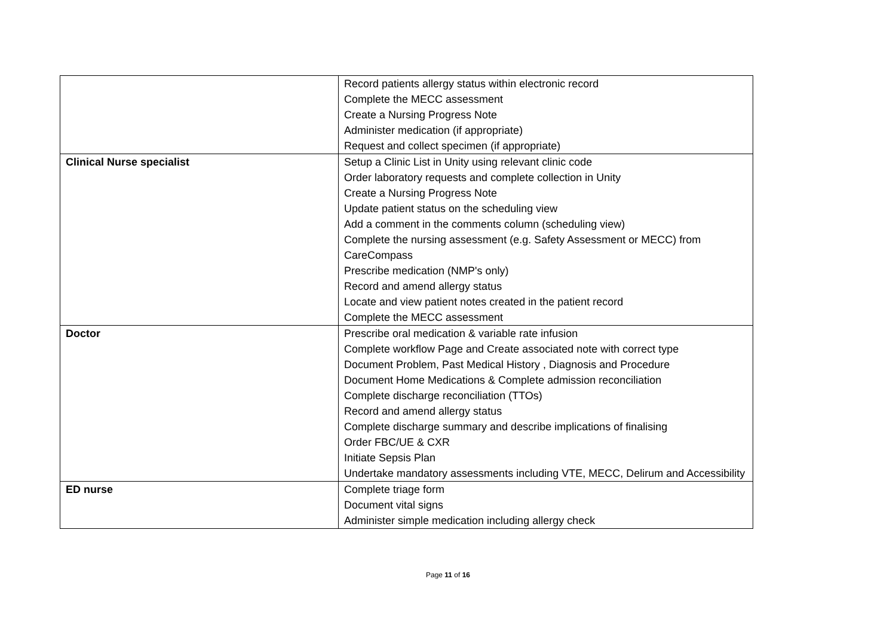| | Record patients allergy status within electronic record Complete the MECC assessment Create a Nursing Progress Note Administer medication (if appropriate) Request and collect specimen (if appropriate) |
| Clinical Nurse specialist | Setup a Clinic List in Unity using relevant clinic code Order laboratory requests and complete collection in Unity Create a Nursing Progress Note Update patient status on the scheduling view Add a comment in the comments column (scheduling view) Complete the nursing assessment (e.g. Safety Assessment or MECC) from CareCompass Prescribe medication (NMP's only) Record and amend allergy status Locate and view patient notes created in the patient record Complete the MECC assessment |
| Doctor | Prescribe oral medication & variable rate infusion Complete workflow Page and Create associated note with correct type Document Problem, Past Medical History , Diagnosis and Procedure Document Home Medications & Complete admission reconciliation Complete discharge reconciliation (TTOs) Record and amend allergy status Complete discharge summary and describe implications of finalising Order FBC/UE & CXR Initiate Sepsis Plan Undertake mandatory assessments including VTE, MECC, Delirum and Accessibility |
| ED nurse | Complete triage form Document vital signs Administer simple medication including allergy check |
Page 11 of 16